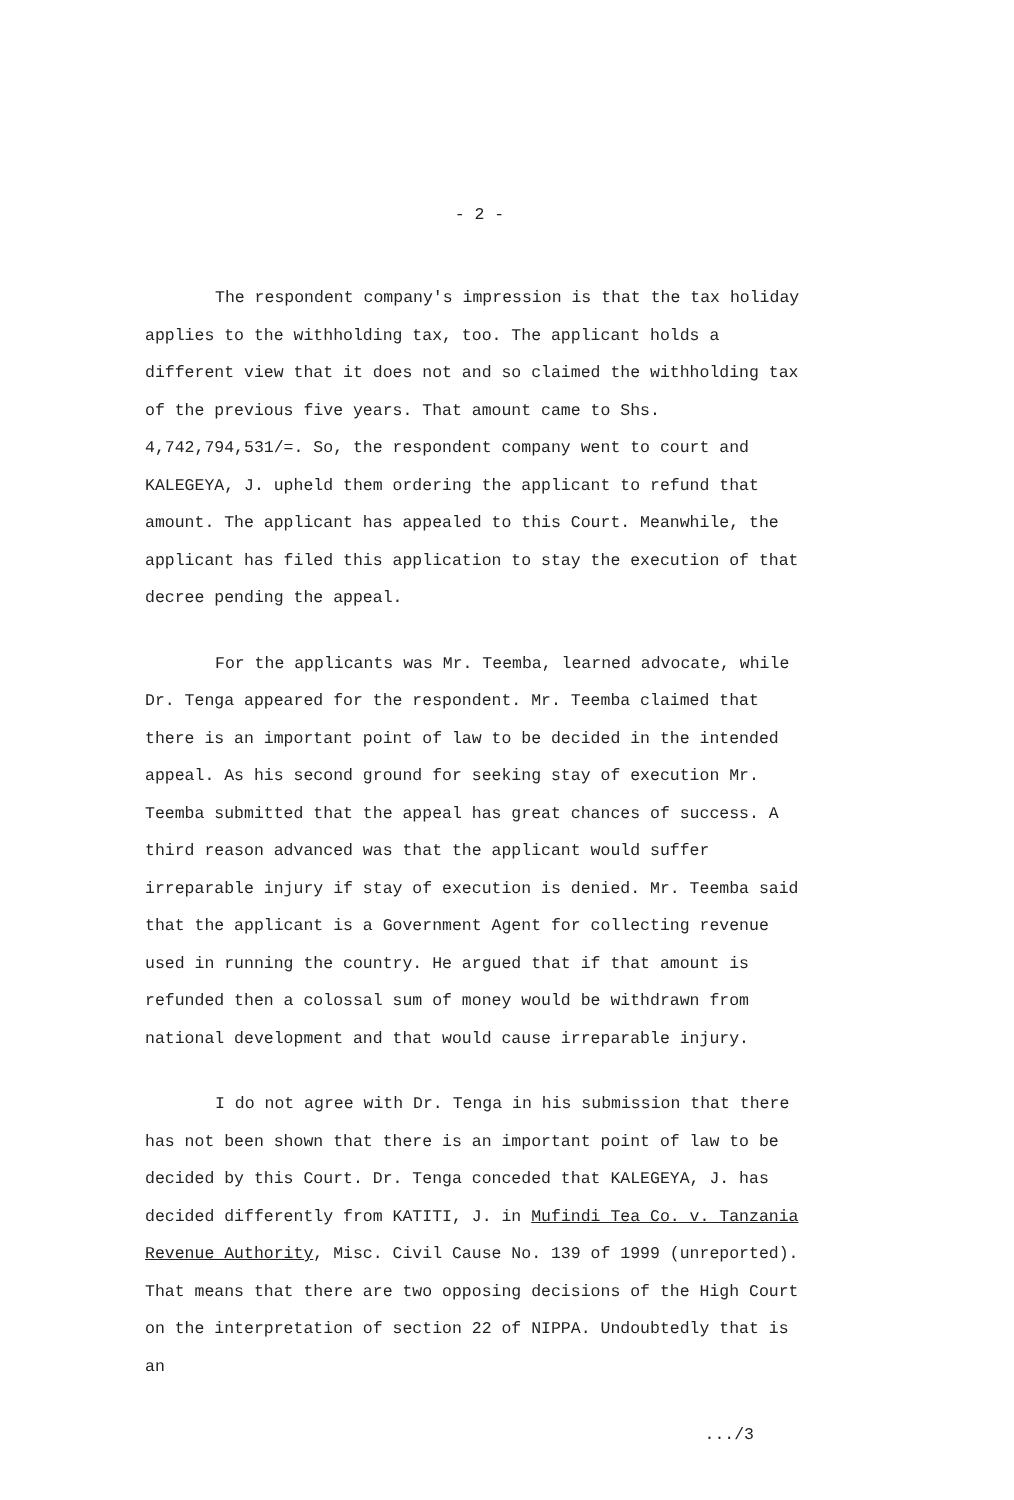- 2 -
The respondent company's impression is that the tax holiday applies to the withholding tax, too. The applicant holds a different view that it does not and so claimed the withholding tax of the previous five years. That amount came to Shs. 4,742,794,531/=. So, the respondent company went to court and KALEGEYA, J. upheld them ordering the applicant to refund that amount. The applicant has appealed to this Court. Meanwhile, the applicant has filed this application to stay the execution of that decree pending the appeal.
For the applicants was Mr. Teemba, learned advocate, while Dr. Tenga appeared for the respondent. Mr. Teemba claimed that there is an important point of law to be decided in the intended appeal. As his second ground for seeking stay of execution Mr. Teemba submitted that the appeal has great chances of success. A third reason advanced was that the applicant would suffer irreparable injury if stay of execution is denied. Mr. Teemba said that the applicant is a Government Agent for collecting revenue used in running the country. He argued that if that amount is refunded then a colossal sum of money would be withdrawn from national development and that would cause irreparable injury.
I do not agree with Dr. Tenga in his submission that there has not been shown that there is an important point of law to be decided by this Court. Dr. Tenga conceded that KALEGEYA, J. has decided differently from KATITI, J. in Mufindi Tea Co. v. Tanzania Revenue Authority, Misc. Civil Cause No. 139 of 1999 (unreported). That means that there are two opposing decisions of the High Court on the interpretation of section 22 of NIPPA. Undoubtedly that is an
.../3